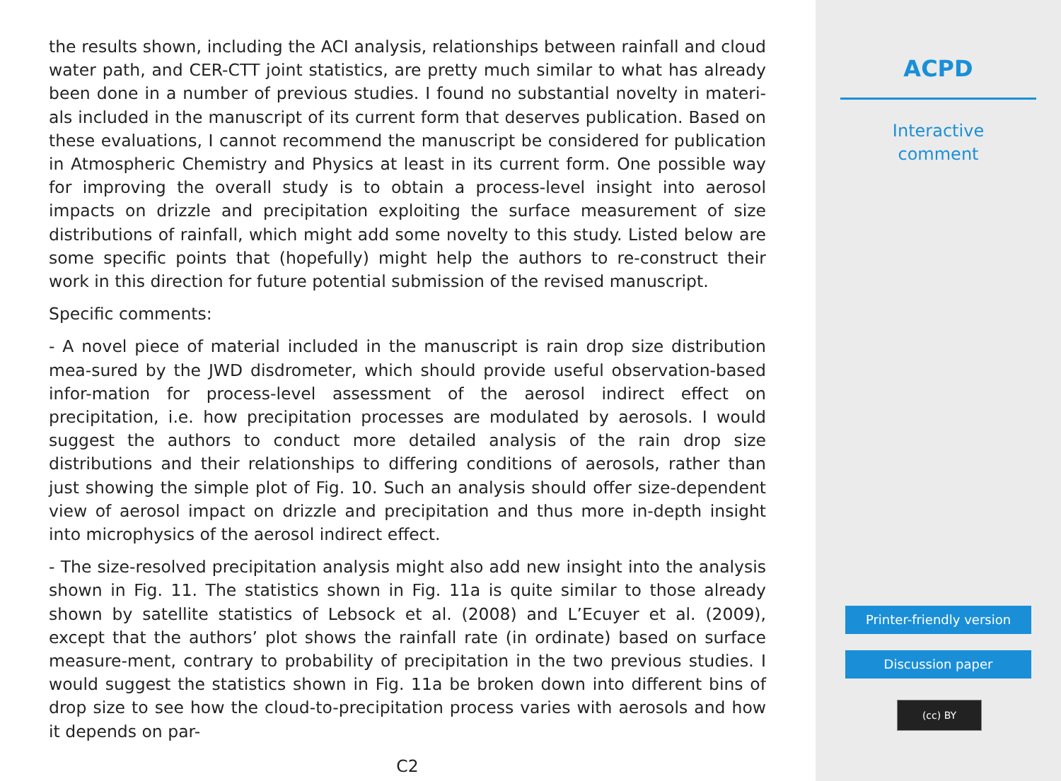the results shown, including the ACI analysis, relationships between rainfall and cloud water path, and CER-CTT joint statistics, are pretty much similar to what has already been done in a number of previous studies. I found no substantial novelty in materi-als included in the manuscript of its current form that deserves publication. Based on these evaluations, I cannot recommend the manuscript be considered for publication in Atmospheric Chemistry and Physics at least in its current form. One possible way for improving the overall study is to obtain a process-level insight into aerosol impacts on drizzle and precipitation exploiting the surface measurement of size distributions of rainfall, which might add some novelty to this study. Listed below are some specific points that (hopefully) might help the authors to re-construct their work in this direction for future potential submission of the revised manuscript.
Specific comments:
- A novel piece of material included in the manuscript is rain drop size distribution mea-sured by the JWD disdrometer, which should provide useful observation-based infor-mation for process-level assessment of the aerosol indirect effect on precipitation, i.e. how precipitation processes are modulated by aerosols. I would suggest the authors to conduct more detailed analysis of the rain drop size distributions and their relationships to differing conditions of aerosols, rather than just showing the simple plot of Fig. 10. Such an analysis should offer size-dependent view of aerosol impact on drizzle and precipitation and thus more in-depth insight into microphysics of the aerosol indirect effect.
- The size-resolved precipitation analysis might also add new insight into the analysis shown in Fig. 11. The statistics shown in Fig. 11a is quite similar to those already shown by satellite statistics of Lebsock et al. (2008) and L’Ecuyer et al. (2009), except that the authors’ plot shows the rainfall rate (in ordinate) based on surface measure-ment, contrary to probability of precipitation in the two previous studies. I would suggest the statistics shown in Fig. 11a be broken down into different bins of drop size to see how the cloud-to-precipitation process varies with aerosols and how it depends on par-
C2
ACPD
Interactive
comment
Printer-friendly version
Discussion paper
(cc) BY